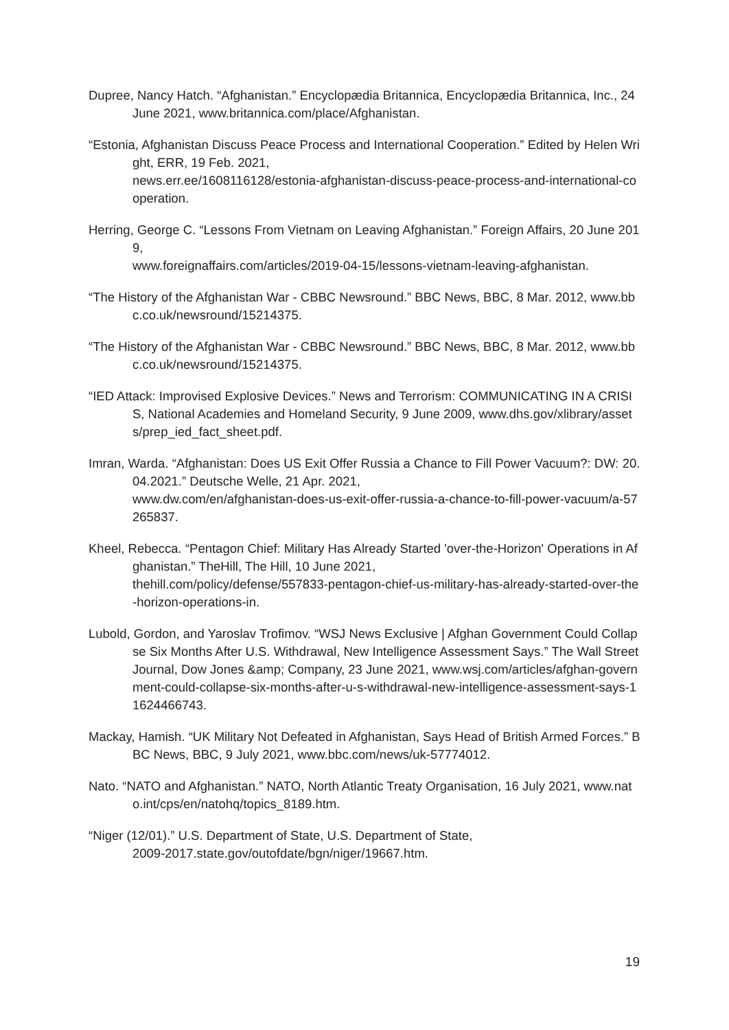Dupree, Nancy Hatch. “Afghanistan.” Encyclopædia Britannica, Encyclopædia Britannica, Inc., 24 June 2021, www.britannica.com/place/Afghanistan.
“Estonia, Afghanistan Discuss Peace Process and International Cooperation.” Edited by Helen Wright, ERR, 19 Feb. 2021,
news.err.ee/1608116128/estonia-afghanistan-discuss-peace-process-and-international-cooperation.
Herring, George C. “Lessons From Vietnam on Leaving Afghanistan.” Foreign Affairs, 20 June 2019,
www.foreignaffairs.com/articles/2019-04-15/lessons-vietnam-leaving-afghanistan.
“The History of the Afghanistan War - CBBC Newsround.” BBC News, BBC, 8 Mar. 2012, www.bbc.co.uk/newsround/15214375.
“The History of the Afghanistan War - CBBC Newsround.” BBC News, BBC, 8 Mar. 2012, www.bbc.co.uk/newsround/15214375.
“IED Attack: Improvised Explosive Devices.” News and Terrorism: COMMUNICATING IN A CRISIS, National Academies and Homeland Security, 9 June 2009, www.dhs.gov/xlibrary/assets/prep_ied_fact_sheet.pdf.
Imran, Warda. “Afghanistan: Does US Exit Offer Russia a Chance to Fill Power Vacuum?: DW: 20.04.2021.” Deutsche Welle, 21 Apr. 2021,
www.dw.com/en/afghanistan-does-us-exit-offer-russia-a-chance-to-fill-power-vacuum/a-57265837.
Kheel, Rebecca. “Pentagon Chief: Military Has Already Started 'over-the-Horizon' Operations in Afghanistan.” TheHill, The Hill, 10 June 2021,
thehill.com/policy/defense/557833-pentagon-chief-us-military-has-already-started-over-the-horizon-operations-in.
Lubold, Gordon, and Yaroslav Trofimov. “WSJ News Exclusive | Afghan Government Could Collapse Six Months After U.S. Withdrawal, New Intelligence Assessment Says.” The Wall Street Journal, Dow Jones &amp; Company, 23 June 2021, www.wsj.com/articles/afghan-government-could-collapse-six-months-after-u-s-withdrawal-new-intelligence-assessment-says-11624466743.
Mackay, Hamish. “UK Military Not Defeated in Afghanistan, Says Head of British Armed Forces.” BBC News, BBC, 9 July 2021, www.bbc.com/news/uk-57774012.
Nato. “NATO and Afghanistan.” NATO, North Atlantic Treaty Organisation, 16 July 2021, www.nato.int/cps/en/natohq/topics_8189.htm.
“Niger (12/01).” U.S. Department of State, U.S. Department of State,
2009-2017.state.gov/outofdate/bgn/niger/19667.htm.
19